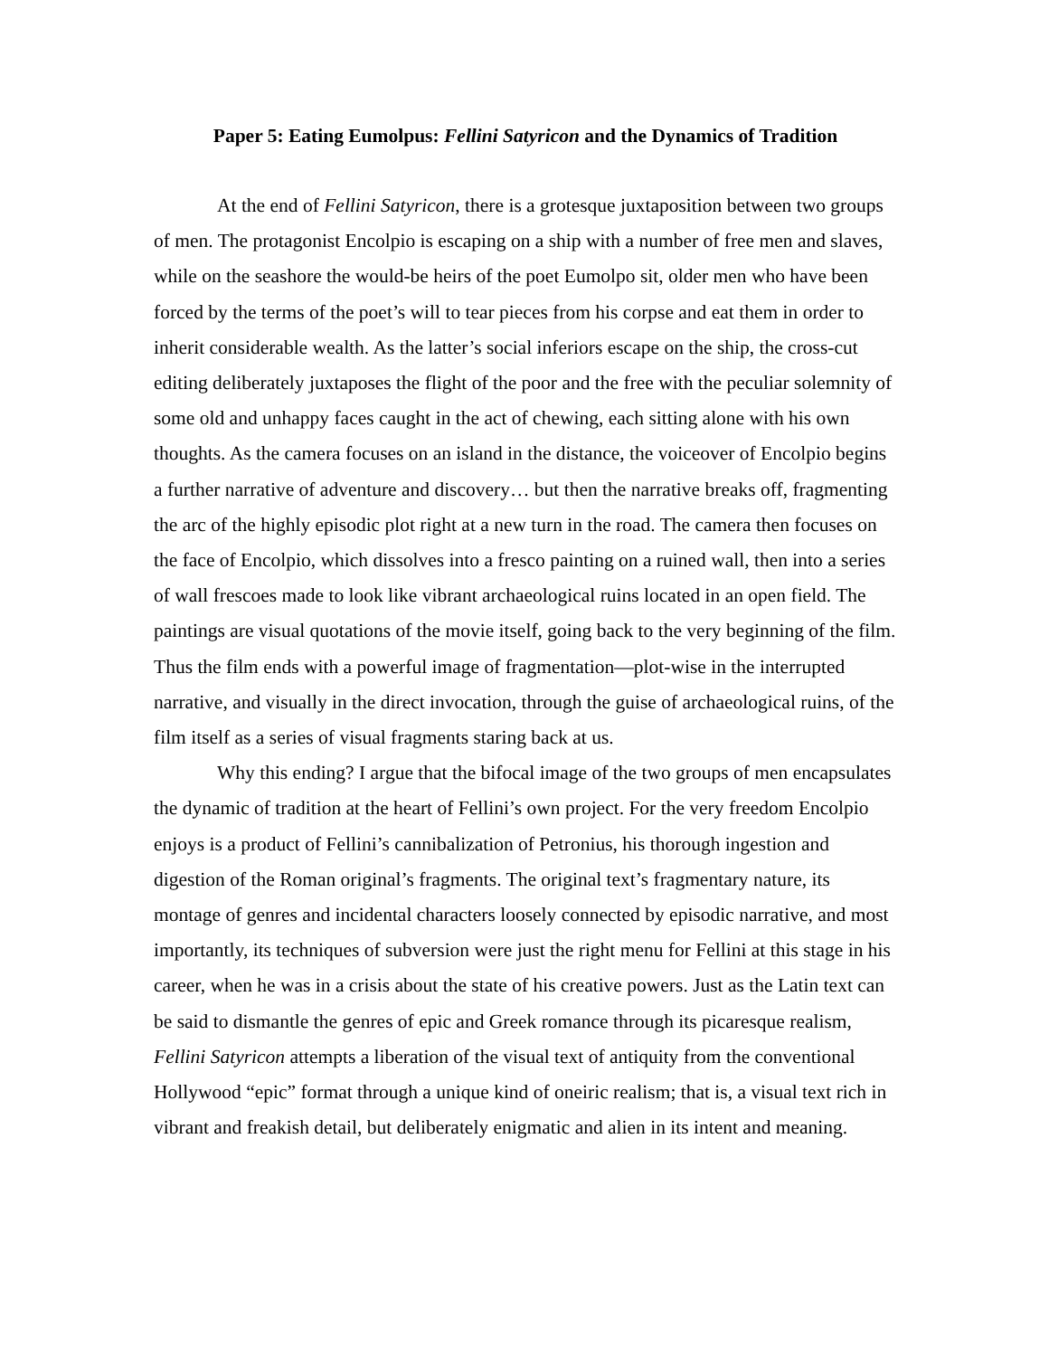Paper 5: Eating Eumolpus: Fellini Satyricon and the Dynamics of Tradition
At the end of Fellini Satyricon, there is a grotesque juxtaposition between two groups of men. The protagonist Encolpio is escaping on a ship with a number of free men and slaves, while on the seashore the would-be heirs of the poet Eumolpo sit, older men who have been forced by the terms of the poet’s will to tear pieces from his corpse and eat them in order to inherit considerable wealth. As the latter’s social inferiors escape on the ship, the cross-cut editing deliberately juxtaposes the flight of the poor and the free with the peculiar solemnity of some old and unhappy faces caught in the act of chewing, each sitting alone with his own thoughts. As the camera focuses on an island in the distance, the voiceover of Encolpio begins a further narrative of adventure and discovery… but then the narrative breaks off, fragmenting the arc of the highly episodic plot right at a new turn in the road. The camera then focuses on the face of Encolpio, which dissolves into a fresco painting on a ruined wall, then into a series of wall frescoes made to look like vibrant archaeological ruins located in an open field. The paintings are visual quotations of the movie itself, going back to the very beginning of the film. Thus the film ends with a powerful image of fragmentation—plot-wise in the interrupted narrative, and visually in the direct invocation, through the guise of archaeological ruins, of the film itself as a series of visual fragments staring back at us.
Why this ending? I argue that the bifocal image of the two groups of men encapsulates the dynamic of tradition at the heart of Fellini’s own project. For the very freedom Encolpio enjoys is a product of Fellini’s cannibalization of Petronius, his thorough ingestion and digestion of the Roman original’s fragments. The original text’s fragmentary nature, its montage of genres and incidental characters loosely connected by episodic narrative, and most importantly, its techniques of subversion were just the right menu for Fellini at this stage in his career, when he was in a crisis about the state of his creative powers. Just as the Latin text can be said to dismantle the genres of epic and Greek romance through its picaresque realism, Fellini Satyricon attempts a liberation of the visual text of antiquity from the conventional Hollywood “epic” format through a unique kind of oneiric realism; that is, a visual text rich in vibrant and freakish detail, but deliberately enigmatic and alien in its intent and meaning.